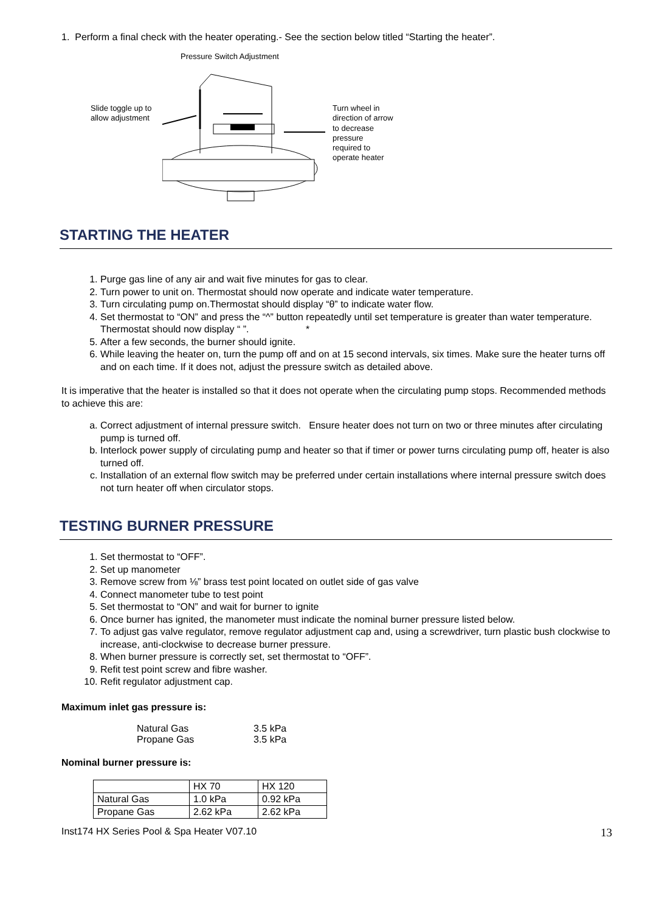1. Perform a final check with the heater operating.- See the section below titled “Starting the heater”.
Pressure Switch Adjustment
Slide toggle up to allow adjustment
Turn wheel in direction of arrow to decrease pressure required to operate heater
STARTING THE HEATER
1. Purge gas line of any air and wait five minutes for gas to clear.
2. Turn power to unit on. Thermostat should now operate and indicate water temperature.
3. Turn circulating pump on.Thermostat should display “θ” to indicate water flow.
4. Set thermostat to “ON” and press the “^” button repeatedly until set temperature is greater than water temperature. Thermostat should now display “ ”. *
5. After a few seconds, the burner should ignite.
6. While leaving the heater on, turn the pump off and on at 15 second intervals, six times. Make sure the heater turns off and on each time. If it does not, adjust the pressure switch as detailed above.
It is imperative that the heater is installed so that it does not operate when the circulating pump stops. Recommended methods to achieve this are:
a. Correct adjustment of internal pressure switch. Ensure heater does not turn on two or three minutes after circulating pump is turned off.
b. Interlock power supply of circulating pump and heater so that if timer or power turns circulating pump off, heater is also turned off.
c. Installation of an external flow switch may be preferred under certain installations where internal pressure switch does not turn heater off when circulator stops.
TESTING BURNER PRESSURE
1. Set thermostat to “OFF”.
2. Set up manometer
3. Remove screw from ⅛” brass test point located on outlet side of gas valve
4. Connect manometer tube to test point
5. Set thermostat to “ON” and wait for burner to ignite
6. Once burner has ignited, the manometer must indicate the nominal burner pressure listed below.
7. To adjust gas valve regulator, remove regulator adjustment cap and, using a screwdriver, turn plastic bush clockwise to increase, anti-clockwise to decrease burner pressure.
8. When burner pressure is correctly set, set thermostat to “OFF”.
9. Refit test point screw and fibre washer.
10. Refit regulator adjustment cap.
Maximum inlet gas pressure is:
| Natural Gas | 3.5 kPa |
| Propane Gas | 3.5 kPa |
Nominal burner pressure is:
| | HX 70 | HX 120 |
| Natural Gas | 1.0 kPa | 0.92 kPa |
| Propane Gas | 2.62 kPa | 2.62 kPa |
Inst174 HX Series Pool & Spa Heater V07.10 13